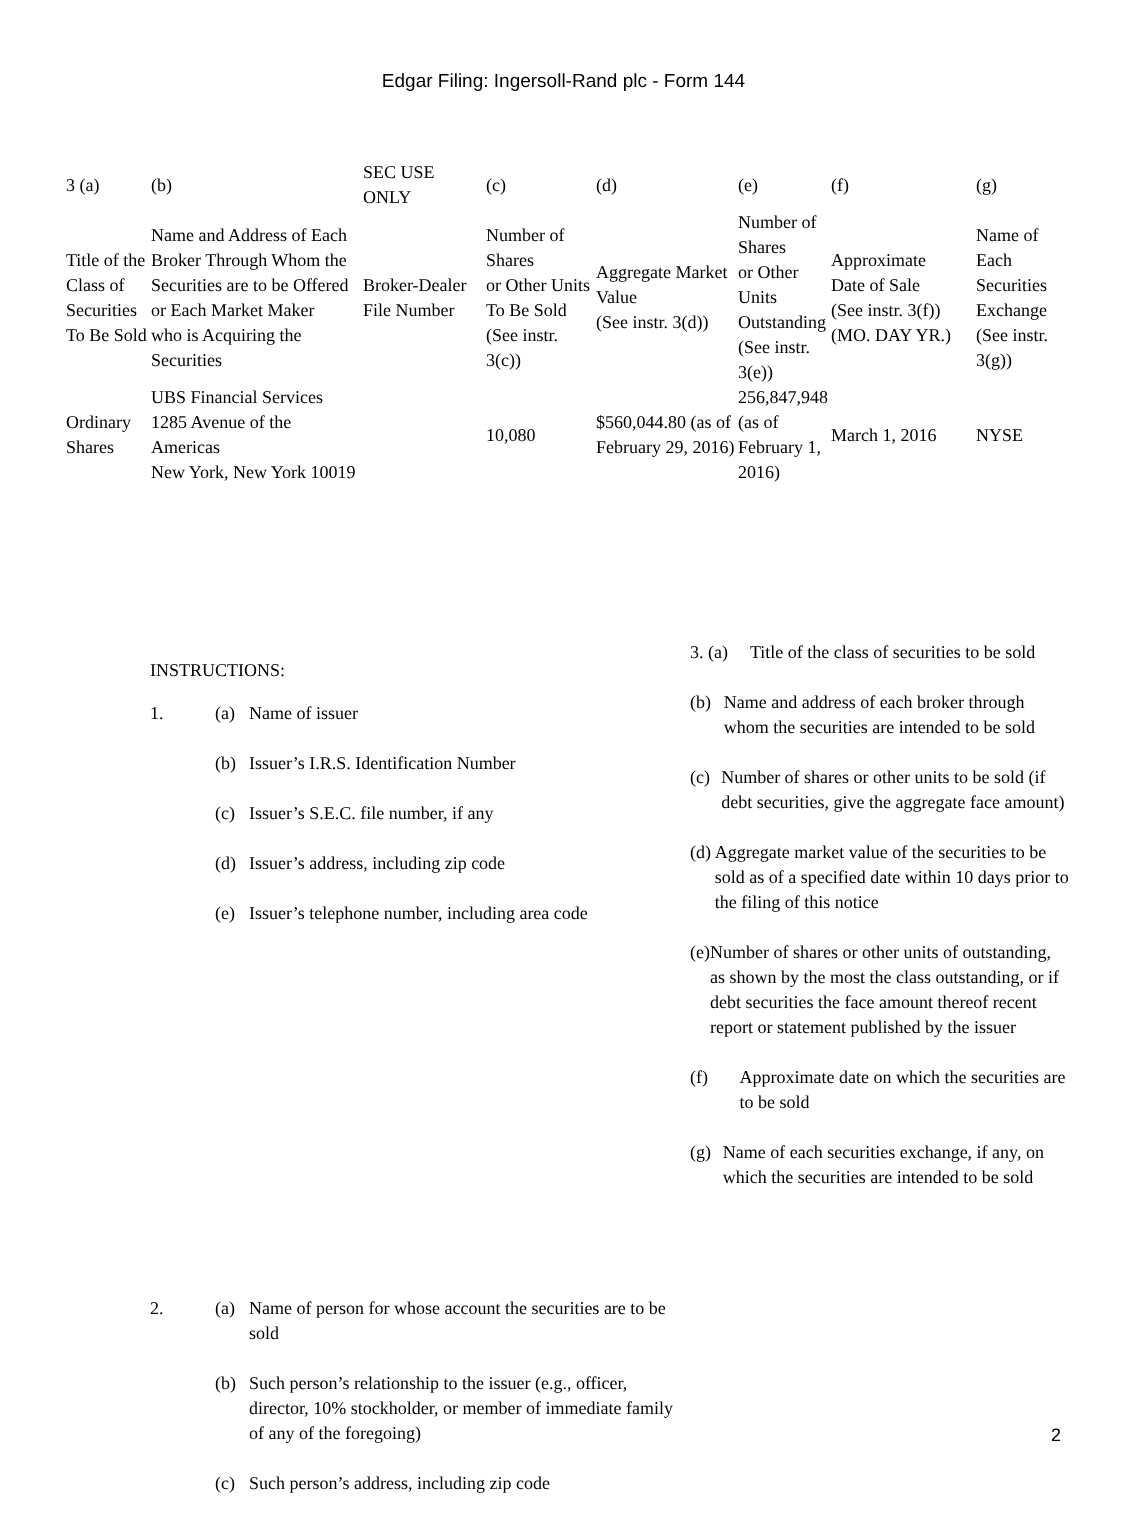Edgar Filing: Ingersoll-Rand plc - Form 144
| 3 (a) | (b) | SEC USE ONLY | (c) | (d) | (e) | (f) | (g) |
| Title of the Class of Securities To Be Sold | Name and Address of Each Broker Through Whom the Securities are to be Offered or Each Market Maker who is Acquiring the Securities | Broker-Dealer File Number | Number of Shares or Other Units To Be Sold (See instr. 3(c)) | Aggregate Market Value (See instr. 3(d)) | Number of Shares or Other Units Outstanding (See instr. 3(e)) | Approximate Date of Sale (See instr. 3(f)) (MO. DAY YR.) | Name of Each Securities Exchange (See instr. 3(g)) |
| Ordinary Shares | UBS Financial Services 1285 Avenue of the Americas New York, New York 10019 | | 10,080 | $560,044.80 (as of February 29, 2016) | 256,847,948 (as of February 1, 2016) | March 1, 2016 | NYSE |
INSTRUCTIONS:
1. (a) Name of issuer
(b) Issuer’s I.R.S. Identification Number
(c) Issuer’s S.E.C. file number, if any
(d) Issuer’s address, including zip code
(e) Issuer’s telephone number, including area code
2. (a) Name of person for whose account the securities are to be sold
(b) Such person’s relationship to the issuer (e.g., officer, director, 10% stockholder, or member of immediate family of any of the foregoing)
(c) Such person’s address, including zip code
3. (a) Title of the class of securities to be sold
(b) Name and address of each broker through whom the securities are intended to be sold
(c) Number of shares or other units to be sold (if debt securities, give the aggregate face amount)
(d) Aggregate market value of the securities to be sold as of a specified date within 10 days prior to the filing of this notice
(e) Number of shares or other units of outstanding, as shown by the most the class outstanding, or if debt securities the face amount thereof recent report or statement published by the issuer
(f) Approximate date on which the securities are to be sold
(g) Name of each securities exchange, if any, on which the securities are intended to be sold
2